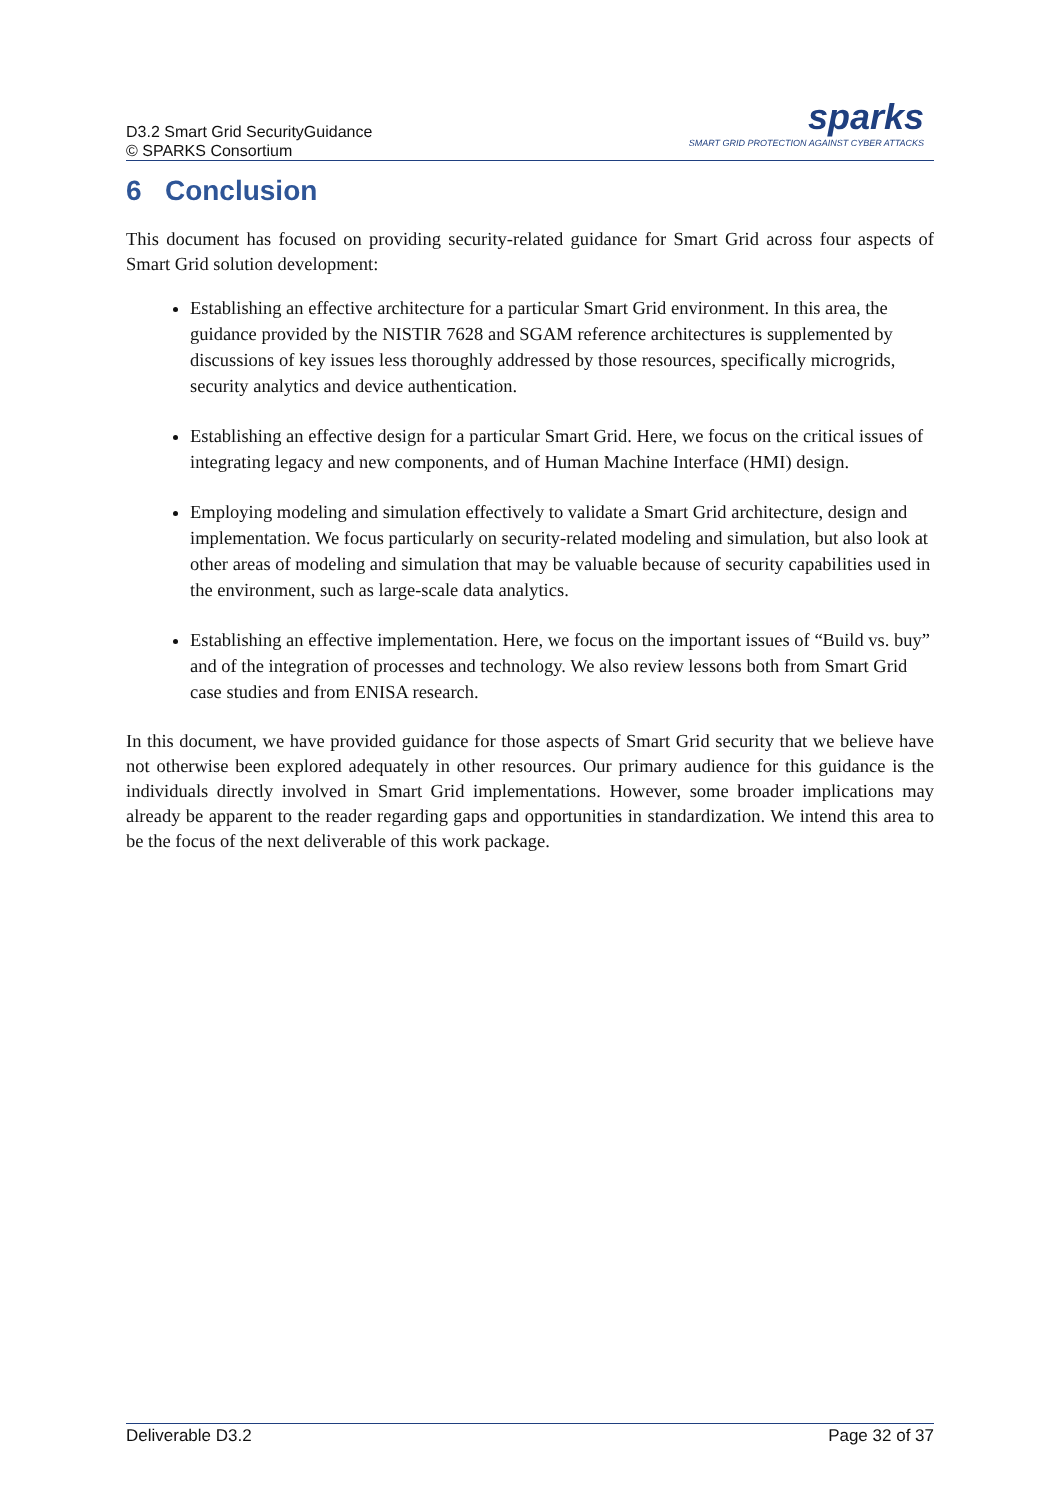D3.2 Smart Grid SecurityGuidance
© SPARKS Consortium
sparks
SMART GRID PROTECTION AGAINST CYBER ATTACKS
6 Conclusion
This document has focused on providing security-related guidance for Smart Grid across four aspects of Smart Grid solution development:
Establishing an effective architecture for a particular Smart Grid environment. In this area, the guidance provided by the NISTIR 7628 and SGAM reference architectures is supplemented by discussions of key issues less thoroughly addressed by those resources, specifically microgrids, security analytics and device authentication.
Establishing an effective design for a particular Smart Grid. Here, we focus on the critical issues of integrating legacy and new components, and of Human Machine Interface (HMI) design.
Employing modeling and simulation effectively to validate a Smart Grid architecture, design and implementation. We focus particularly on security-related modeling and simulation, but also look at other areas of modeling and simulation that may be valuable because of security capabilities used in the environment, such as large-scale data analytics.
Establishing an effective implementation. Here, we focus on the important issues of “Build vs. buy” and of the integration of processes and technology. We also review lessons both from Smart Grid case studies and from ENISA research.
In this document, we have provided guidance for those aspects of Smart Grid security that we believe have not otherwise been explored adequately in other resources. Our primary audience for this guidance is the individuals directly involved in Smart Grid implementations. However, some broader implications may already be apparent to the reader regarding gaps and opportunities in standardization. We intend this area to be the focus of the next deliverable of this work package.
Deliverable D3.2 Page 32 of 37